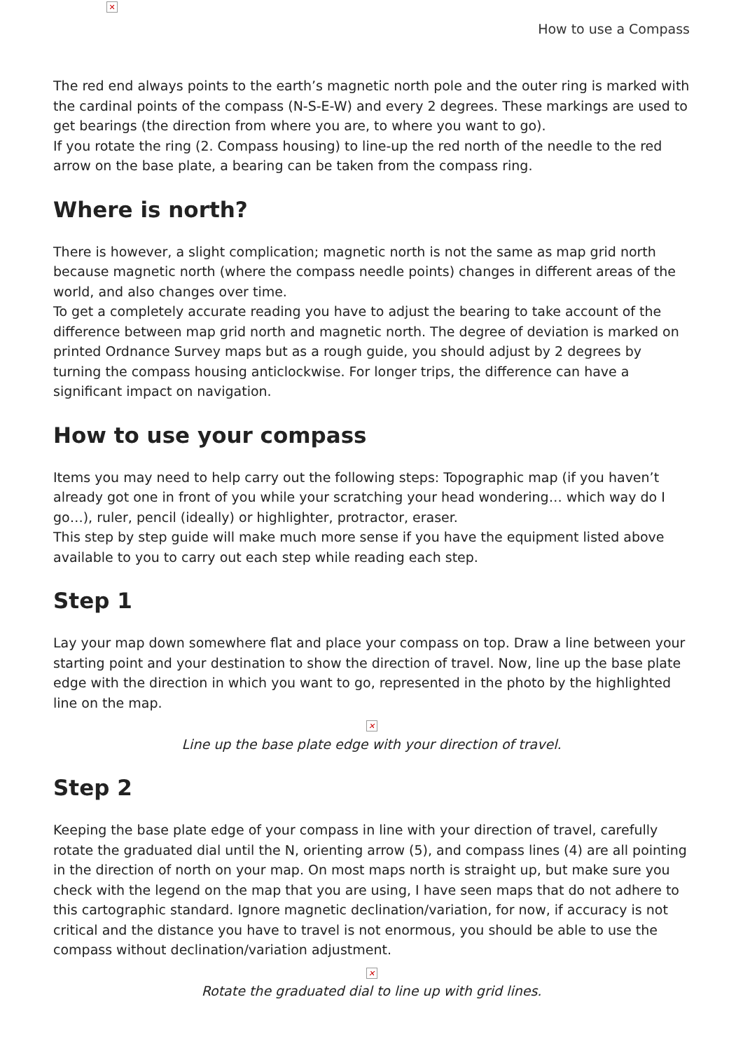✕
How to use a Compass
The red end always points to the earth’s magnetic north pole and the outer ring is marked with the cardinal points of the compass (N-S-E-W) and every 2 degrees. These markings are used to get bearings (the direction from where you are, to where you want to go).
If you rotate the ring (2. Compass housing) to line-up the red north of the needle to the red arrow on the base plate, a bearing can be taken from the compass ring.
Where is north?
There is however, a slight complication; magnetic north is not the same as map grid north because magnetic north (where the compass needle points) changes in different areas of the world, and also changes over time.
To get a completely accurate reading you have to adjust the bearing to take account of the difference between map grid north and magnetic north. The degree of deviation is marked on printed Ordnance Survey maps but as a rough guide, you should adjust by 2 degrees by turning the compass housing anticlockwise. For longer trips, the difference can have a significant impact on navigation.
How to use your compass
Items you may need to help carry out the following steps: Topographic map (if you haven’t already got one in front of you while your scratching your head wondering… which way do I go…), ruler, pencil (ideally) or highlighter, protractor, eraser.
This step by step guide will make much more sense if you have the equipment listed above available to you to carry out each step while reading each step.
Step 1
Lay your map down somewhere flat and place your compass on top. Draw a line between your starting point and your destination to show the direction of travel. Now, line up the base plate edge with the direction in which you want to go, represented in the photo by the highlighted line on the map.
✕
Line up the base plate edge with your direction of travel.
Step 2
Keeping the base plate edge of your compass in line with your direction of travel, carefully rotate the graduated dial until the N, orienting arrow (5), and compass lines (4) are all pointing in the direction of north on your map. On most maps north is straight up, but make sure you check with the legend on the map that you are using, I have seen maps that do not adhere to this cartographic standard. Ignore magnetic declination/variation, for now, if accuracy is not critical and the distance you have to travel is not enormous, you should be able to use the compass without declination/variation adjustment.
✕
Rotate the graduated dial to line up with grid lines.